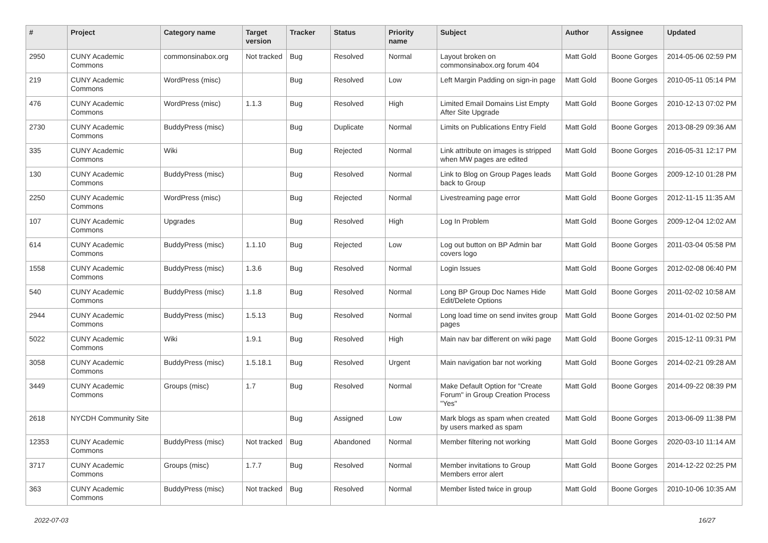| # | Project | Category name | Target version | Tracker | Status | Priority name | Subject | Author | Assignee | Updated |
| --- | --- | --- | --- | --- | --- | --- | --- | --- | --- | --- |
| 2950 | CUNY Academic Commons | commonsinabox.org | Not tracked | Bug | Resolved | Normal | Layout broken on commonsinabox.org forum 404 | Matt Gold | Boone Gorges | 2014-05-06 02:59 PM |
| 219 | CUNY Academic Commons | WordPress (misc) | | Bug | Resolved | Low | Left Margin Padding on sign-in page | Matt Gold | Boone Gorges | 2010-05-11 05:14 PM |
| 476 | CUNY Academic Commons | WordPress (misc) | 1.1.3 | Bug | Resolved | High | Limited Email Domains List Empty After Site Upgrade | Matt Gold | Boone Gorges | 2010-12-13 07:02 PM |
| 2730 | CUNY Academic Commons | BuddyPress (misc) | | Bug | Duplicate | Normal | Limits on Publications Entry Field | Matt Gold | Boone Gorges | 2013-08-29 09:36 AM |
| 335 | CUNY Academic Commons | Wiki | | Bug | Rejected | Normal | Link attribute on images is stripped when MW pages are edited | Matt Gold | Boone Gorges | 2016-05-31 12:17 PM |
| 130 | CUNY Academic Commons | BuddyPress (misc) | | Bug | Resolved | Normal | Link to Blog on Group Pages leads back to Group | Matt Gold | Boone Gorges | 2009-12-10 01:28 PM |
| 2250 | CUNY Academic Commons | WordPress (misc) | | Bug | Rejected | Normal | Livestreaming page error | Matt Gold | Boone Gorges | 2012-11-15 11:35 AM |
| 107 | CUNY Academic Commons | Upgrades | | Bug | Resolved | High | Log In Problem | Matt Gold | Boone Gorges | 2009-12-04 12:02 AM |
| 614 | CUNY Academic Commons | BuddyPress (misc) | 1.1.10 | Bug | Rejected | Low | Log out button on BP Admin bar covers logo | Matt Gold | Boone Gorges | 2011-03-04 05:58 PM |
| 1558 | CUNY Academic Commons | BuddyPress (misc) | 1.3.6 | Bug | Resolved | Normal | Login Issues | Matt Gold | Boone Gorges | 2012-02-08 06:40 PM |
| 540 | CUNY Academic Commons | BuddyPress (misc) | 1.1.8 | Bug | Resolved | Normal | Long BP Group Doc Names Hide Edit/Delete Options | Matt Gold | Boone Gorges | 2011-02-02 10:58 AM |
| 2944 | CUNY Academic Commons | BuddyPress (misc) | 1.5.13 | Bug | Resolved | Normal | Long load time on send invites group pages | Matt Gold | Boone Gorges | 2014-01-02 02:50 PM |
| 5022 | CUNY Academic Commons | Wiki | 1.9.1 | Bug | Resolved | High | Main nav bar different on wiki page | Matt Gold | Boone Gorges | 2015-12-11 09:31 PM |
| 3058 | CUNY Academic Commons | BuddyPress (misc) | 1.5.18.1 | Bug | Resolved | Urgent | Main navigation bar not working | Matt Gold | Boone Gorges | 2014-02-21 09:28 AM |
| 3449 | CUNY Academic Commons | Groups (misc) | 1.7 | Bug | Resolved | Normal | Make Default Option for "Create Forum" in Group Creation Process "Yes" | Matt Gold | Boone Gorges | 2014-09-22 08:39 PM |
| 2618 | NYCDH Community Site | | | Bug | Assigned | Low | Mark blogs as spam when created by users marked as spam | Matt Gold | Boone Gorges | 2013-06-09 11:38 PM |
| 12353 | CUNY Academic Commons | BuddyPress (misc) | Not tracked | Bug | Abandoned | Normal | Member filtering not working | Matt Gold | Boone Gorges | 2020-03-10 11:14 AM |
| 3717 | CUNY Academic Commons | Groups (misc) | 1.7.7 | Bug | Resolved | Normal | Member invitations to Group Members error alert | Matt Gold | Boone Gorges | 2014-12-22 02:25 PM |
| 363 | CUNY Academic Commons | BuddyPress (misc) | Not tracked | Bug | Resolved | Normal | Member listed twice in group | Matt Gold | Boone Gorges | 2010-10-06 10:35 AM |
2022-07-03 16/27